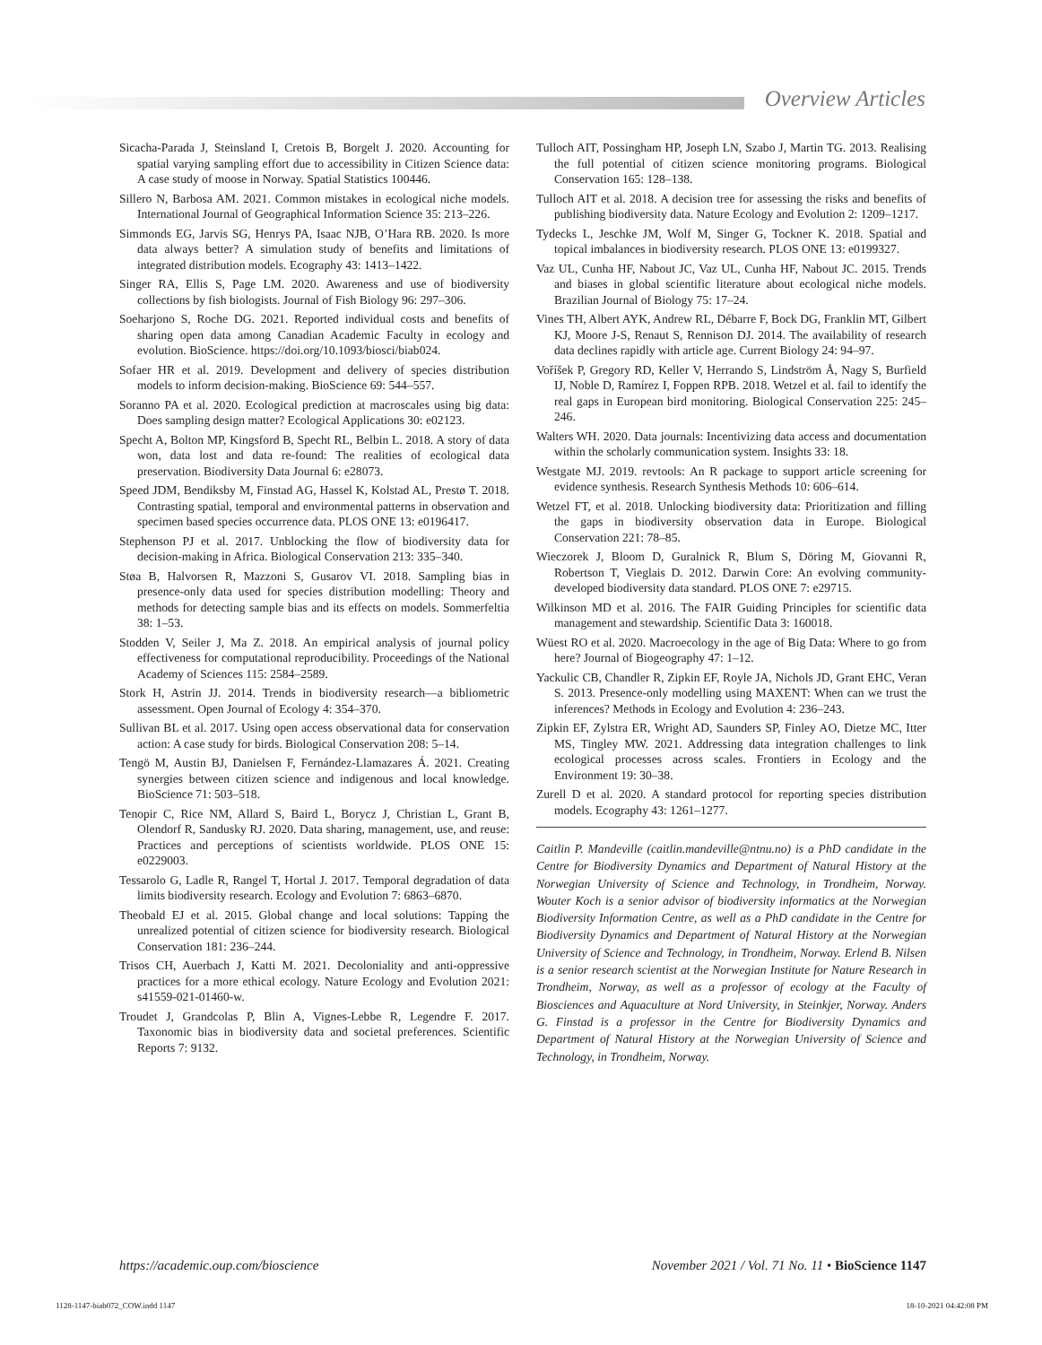Overview Articles
Sicacha-Parada J, Steinsland I, Cretois B, Borgelt J. 2020. Accounting for spatial varying sampling effort due to accessibility in Citizen Science data: A case study of moose in Norway. Spatial Statistics 100446.
Sillero N, Barbosa AM. 2021. Common mistakes in ecological niche models. International Journal of Geographical Information Science 35: 213–226.
Simmonds EG, Jarvis SG, Henrys PA, Isaac NJB, O’Hara RB. 2020. Is more data always better? A simulation study of benefits and limitations of integrated distribution models. Ecography 43: 1413–1422.
Singer RA, Ellis S, Page LM. 2020. Awareness and use of biodiversity collections by fish biologists. Journal of Fish Biology 96: 297–306.
Soeharjono S, Roche DG. 2021. Reported individual costs and benefits of sharing open data among Canadian Academic Faculty in ecology and evolution. BioScience. https://doi.org/10.1093/biosci/biab024.
Sofaer HR et al. 2019. Development and delivery of species distribution models to inform decision-making. BioScience 69: 544–557.
Soranno PA et al. 2020. Ecological prediction at macroscales using big data: Does sampling design matter? Ecological Applications 30: e02123.
Specht A, Bolton MP, Kingsford B, Specht RL, Belbin L. 2018. A story of data won, data lost and data re-found: The realities of ecological data preservation. Biodiversity Data Journal 6: e28073.
Speed JDM, Bendiksby M, Finstad AG, Hassel K, Kolstad AL, Prestø T. 2018. Contrasting spatial, temporal and environmental patterns in observation and specimen based species occurrence data. PLOS ONE 13: e0196417.
Stephenson PJ et al. 2017. Unblocking the flow of biodiversity data for decision-making in Africa. Biological Conservation 213: 335–340.
Støa B, Halvorsen R, Mazzoni S, Gusarov VI. 2018. Sampling bias in presence-only data used for species distribution modelling: Theory and methods for detecting sample bias and its effects on models. Sommerfeltia 38: 1–53.
Stodden V, Seiler J, Ma Z. 2018. An empirical analysis of journal policy effectiveness for computational reproducibility. Proceedings of the National Academy of Sciences 115: 2584–2589.
Stork H, Astrin JJ. 2014. Trends in biodiversity research—a bibliometric assessment. Open Journal of Ecology 4: 354–370.
Sullivan BL et al. 2017. Using open access observational data for conservation action: A case study for birds. Biological Conservation 208: 5–14.
Tengö M, Austin BJ, Danielsen F, Fernández-Llamazares Á. 2021. Creating synergies between citizen science and indigenous and local knowledge. BioScience 71: 503–518.
Tenopir C, Rice NM, Allard S, Baird L, Borycz J, Christian L, Grant B, Olendorf R, Sandusky RJ. 2020. Data sharing, management, use, and reuse: Practices and perceptions of scientists worldwide. PLOS ONE 15: e0229003.
Tessarolo G, Ladle R, Rangel T, Hortal J. 2017. Temporal degradation of data limits biodiversity research. Ecology and Evolution 7: 6863–6870.
Theobald EJ et al. 2015. Global change and local solutions: Tapping the unrealized potential of citizen science for biodiversity research. Biological Conservation 181: 236–244.
Trisos CH, Auerbach J, Katti M. 2021. Decoloniality and anti-oppressive practices for a more ethical ecology. Nature Ecology and Evolution 2021: s41559-021-01460-w.
Troudet J, Grandcolas P, Blin A, Vignes-Lebbe R, Legendre F. 2017. Taxonomic bias in biodiversity data and societal preferences. Scientific Reports 7: 9132.
Tulloch AIT, Possingham HP, Joseph LN, Szabo J, Martin TG. 2013. Realising the full potential of citizen science monitoring programs. Biological Conservation 165: 128–138.
Tulloch AIT et al. 2018. A decision tree for assessing the risks and benefits of publishing biodiversity data. Nature Ecology and Evolution 2: 1209–1217.
Tydecks L, Jeschke JM, Wolf M, Singer G, Tockner K. 2018. Spatial and topical imbalances in biodiversity research. PLOS ONE 13: e0199327.
Vaz UL, Cunha HF, Nabout JC, Vaz UL, Cunha HF, Nabout JC. 2015. Trends and biases in global scientific literature about ecological niche models. Brazilian Journal of Biology 75: 17–24.
Vines TH, Albert AYK, Andrew RL, Débarre F, Bock DG, Franklin MT, Gilbert KJ, Moore J-S, Renaut S, Rennison DJ. 2014. The availability of research data declines rapidly with article age. Current Biology 24: 94–97.
Voříšek P, Gregory RD, Keller V, Herrando S, Lindström Å, Nagy S, Burfield IJ, Noble D, Ramírez I, Foppen RPB. 2018. Wetzel et al. fail to identify the real gaps in European bird monitoring. Biological Conservation 225: 245–246.
Walters WH. 2020. Data journals: Incentivizing data access and documentation within the scholarly communication system. Insights 33: 18.
Westgate MJ. 2019. revtools: An R package to support article screening for evidence synthesis. Research Synthesis Methods 10: 606–614.
Wetzel FT, et al. 2018. Unlocking biodiversity data: Prioritization and filling the gaps in biodiversity observation data in Europe. Biological Conservation 221: 78–85.
Wieczorek J, Bloom D, Guralnick R, Blum S, Döring M, Giovanni R, Robertson T, Vieglais D. 2012. Darwin Core: An evolving community-developed biodiversity data standard. PLOS ONE 7: e29715.
Wilkinson MD et al. 2016. The FAIR Guiding Principles for scientific data management and stewardship. Scientific Data 3: 160018.
Wüest RO et al. 2020. Macroecology in the age of Big Data: Where to go from here? Journal of Biogeography 47: 1–12.
Yackulic CB, Chandler R, Zipkin EF, Royle JA, Nichols JD, Grant EHC, Veran S. 2013. Presence-only modelling using MAXENT: When can we trust the inferences? Methods in Ecology and Evolution 4: 236–243.
Zipkin EF, Zylstra ER, Wright AD, Saunders SP, Finley AO, Dietze MC, Itter MS, Tingley MW. 2021. Addressing data integration challenges to link ecological processes across scales. Frontiers in Ecology and the Environment 19: 30–38.
Zurell D et al. 2020. A standard protocol for reporting species distribution models. Ecography 43: 1261–1277.
Caitlin P. Mandeville (caitlin.mandeville@ntnu.no) is a PhD candidate in the Centre for Biodiversity Dynamics and Department of Natural History at the Norwegian University of Science and Technology, in Trondheim, Norway. Wouter Koch is a senior advisor of biodiversity informatics at the Norwegian Biodiversity Information Centre, as well as a PhD candidate in the Centre for Biodiversity Dynamics and Department of Natural History at the Norwegian University of Science and Technology, in Trondheim, Norway. Erlend B. Nilsen is a senior research scientist at the Norwegian Institute for Nature Research in Trondheim, Norway, as well as a professor of ecology at the Faculty of Biosciences and Aquaculture at Nord University, in Steinkjer, Norway. Anders G. Finstad is a professor in the Centre for Biodiversity Dynamics and Department of Natural History at the Norwegian University of Science and Technology, in Trondheim, Norway.
https://academic.oup.com/bioscience November 2021 / Vol. 71 No. 11 • BioScience 1147
1128-1147-biab072_COW.indd 1147 18-10-2021 04:42:08 PM